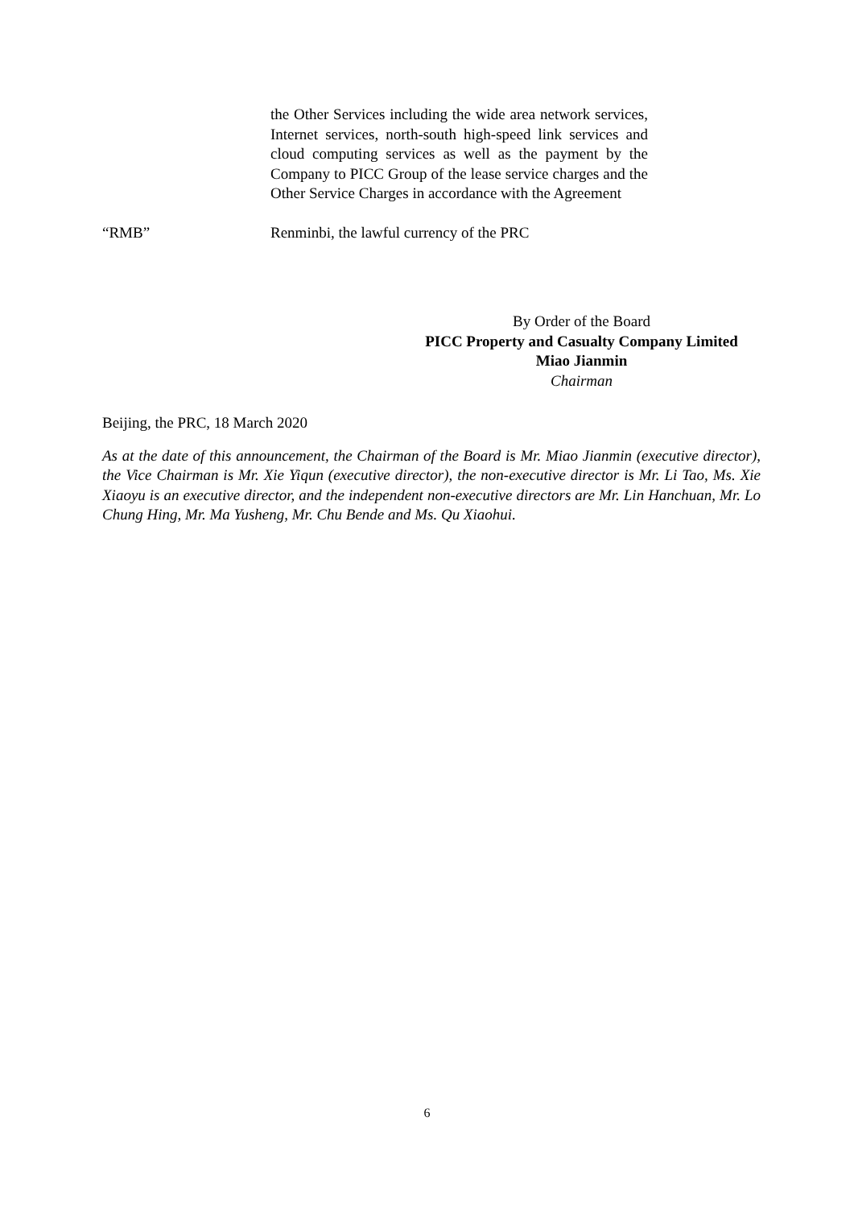the Other Services including the wide area network services, Internet services, north-south high-speed link services and cloud computing services as well as the payment by the Company to PICC Group of the lease service charges and the Other Service Charges in accordance with the Agreement
“RMB” Renminbi, the lawful currency of the PRC
By Order of the Board
PICC Property and Casualty Company Limited
Miao Jianmin
Chairman
Beijing, the PRC, 18 March 2020
As at the date of this announcement, the Chairman of the Board is Mr. Miao Jianmin (executive director), the Vice Chairman is Mr. Xie Yiqun (executive director), the non-executive director is Mr. Li Tao, Ms. Xie Xiaoyu is an executive director, and the independent non-executive directors are Mr. Lin Hanchuan, Mr. Lo Chung Hing, Mr. Ma Yusheng, Mr. Chu Bende and Ms. Qu Xiaohui.
6